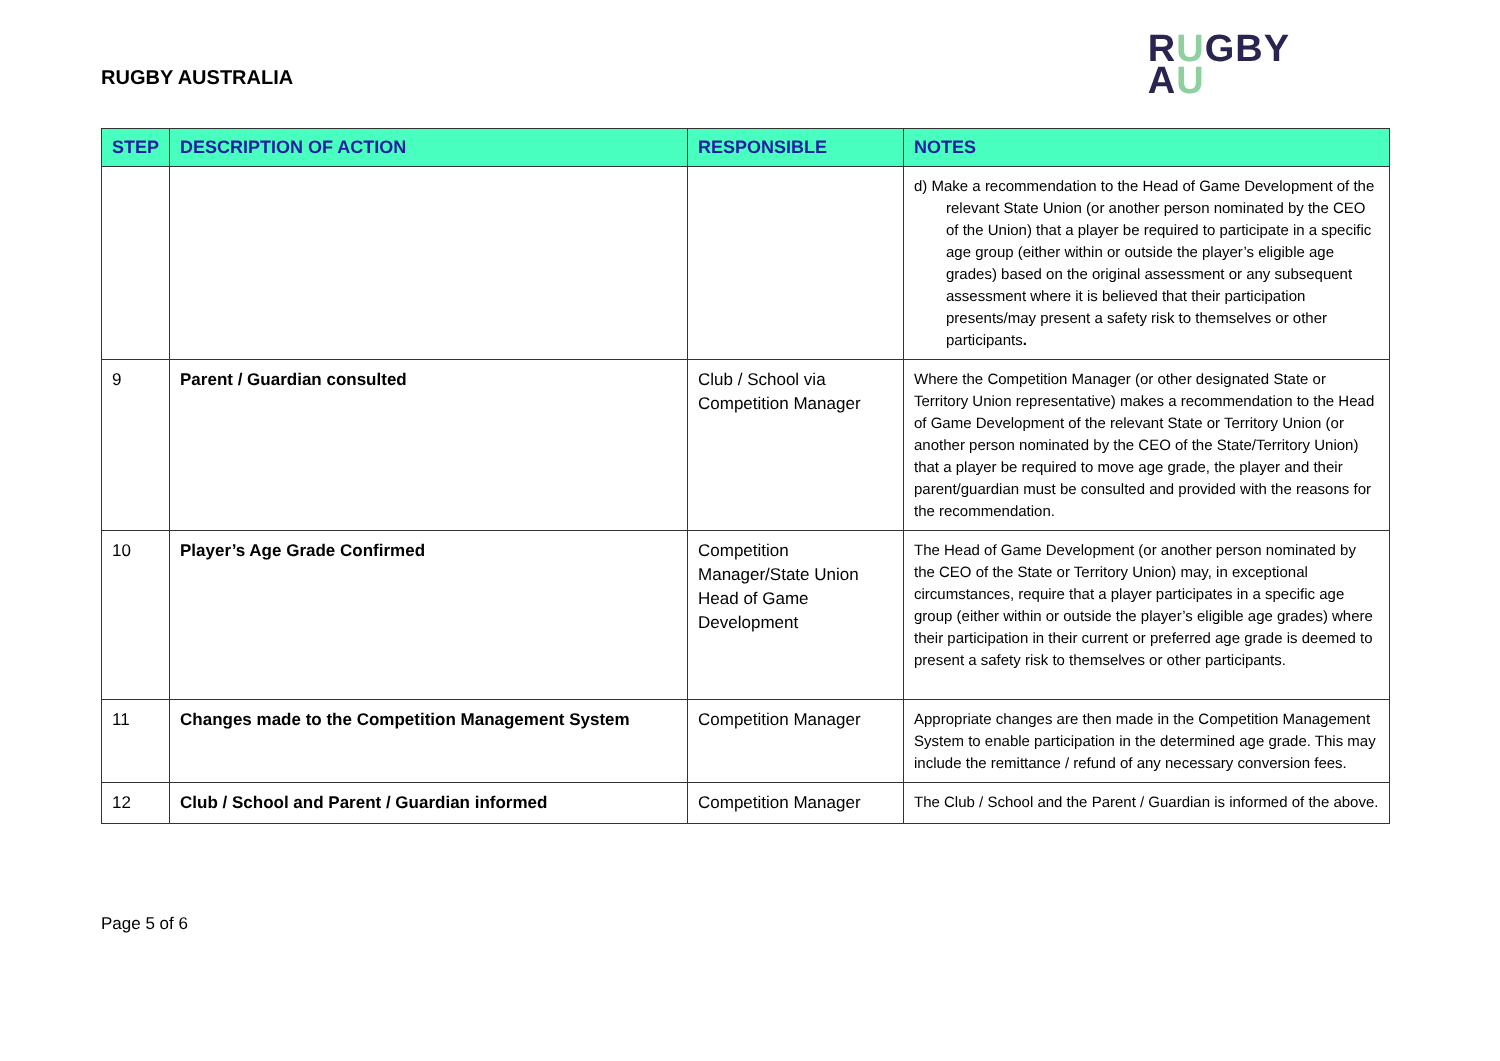RUGBY AUSTRALIA
RUGBY
AU
| STEP | DESCRIPTION OF ACTION | RESPONSIBLE | NOTES |
| --- | --- | --- | --- |
| | | | d) Make a recommendation to the Head of Game Development of the relevant State Union (or another person nominated by the CEO of the Union) that a player be required to participate in a specific age group (either within or outside the player’s eligible age grades) based on the original assessment or any subsequent assessment where it is believed that their participation presents/may present a safety risk to themselves or other participants . |
| 9 | Parent / Guardian consulted | Club / School via Competition Manager | Where the Competition Manager (or other designated State or Territory Union representative) makes a recommendation to the Head of Game Development of the relevant State or Territory Union (or another person nominated by the CEO of the State/Territory Union) that a player be required to move age grade, the player and their parent/guardian must be consulted and provided with the reasons for the recommendation. |
| 10 | Player’s Age Grade Confirmed | Competition Manager/State Union Head of Game Development | The Head of Game Development (or another person nominated by the CEO of the State or Territory Union) may, in exceptional circumstances, require that a player participates in a specific age group (either within or outside the player’s eligible age grades) where their participation in their current or preferred age grade is deemed to present a safety risk to themselves or other participants. |
| 11 | Changes made to the Competition Management System | Competition Manager | Appropriate changes are then made in the Competition Management System to enable participation in the determined age grade. This may include the remittance / refund of any necessary conversion fees. |
| 12 | Club / School and Parent / Guardian informed | Competition Manager | The Club / School and the Parent / Guardian is informed of the above. |
Page 5 of 6